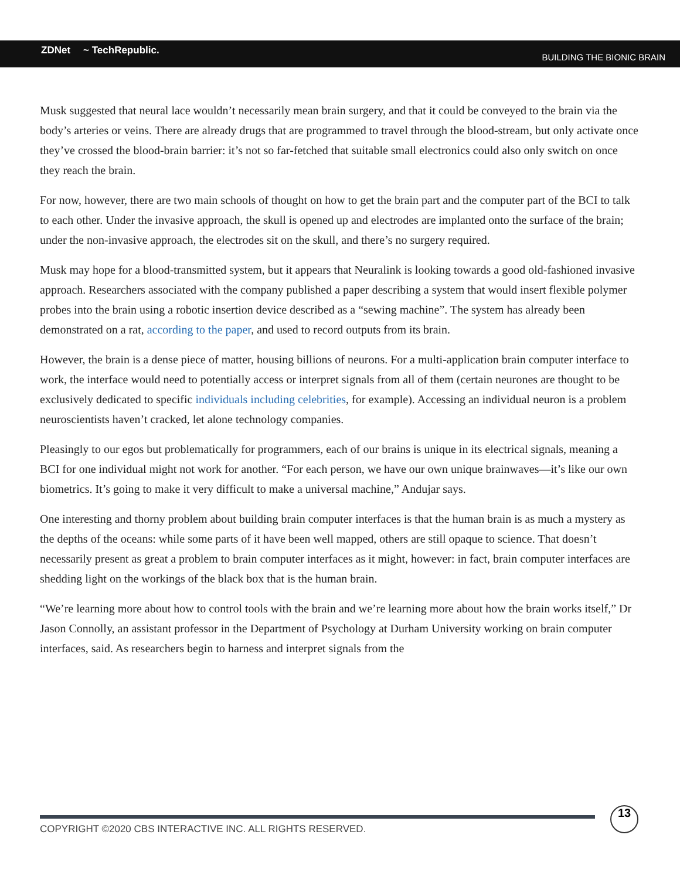ZDNet ~ TechRepublic.
BUILDING THE BIONIC BRAIN
Musk suggested that neural lace wouldn’t necessarily mean brain surgery, and that it could be conveyed to the brain via the body’s arteries or veins. There are already drugs that are programmed to travel through the blood-stream, but only activate once they’ve crossed the blood-brain barrier: it’s not so far-fetched that suitable small electronics could also only switch on once they reach the brain.
For now, however, there are two main schools of thought on how to get the brain part and the computer part of the BCI to talk to each other. Under the invasive approach, the skull is opened up and electrodes are implanted onto the surface of the brain; under the non-invasive approach, the electrodes sit on the skull, and there’s no surgery required.
Musk may hope for a blood-transmitted system, but it appears that Neuralink is looking towards a good old-fashioned invasive approach. Researchers associated with the company published a paper describing a system that would insert flexible polymer probes into the brain using a robotic insertion device described as a “sewing machine”. The system has already been demonstrated on a rat, according to the paper, and used to record outputs from its brain.
However, the brain is a dense piece of matter, housing billions of neurons. For a multi-application brain computer interface to work, the interface would need to potentially access or interpret signals from all of them (certain neurones are thought to be exclusively dedicated to specific individuals including celebrities, for example). Accessing an individual neuron is a problem neuroscientists haven’t cracked, let alone technology companies.
Pleasingly to our egos but problematically for programmers, each of our brains is unique in its electrical signals, meaning a BCI for one individual might not work for another. “For each person, we have our own unique brainwaves—it’s like our own biometrics. It’s going to make it very difficult to make a universal machine,” Andujar says.
One interesting and thorny problem about building brain computer interfaces is that the human brain is as much a mystery as the depths of the oceans: while some parts of it have been well mapped, others are still opaque to science. That doesn’t necessarily present as great a problem to brain computer interfaces as it might, however: in fact, brain computer interfaces are shedding light on the workings of the black box that is the human brain.
“We’re learning more about how to control tools with the brain and we’re learning more about how the brain works itself,” Dr Jason Connolly, an assistant professor in the Department of Psychology at Durham University working on brain computer interfaces, said. As researchers begin to harness and interpret signals from the
COPYRIGHT ©2020 CBS INTERACTIVE INC. ALL RIGHTS RESERVED.
13